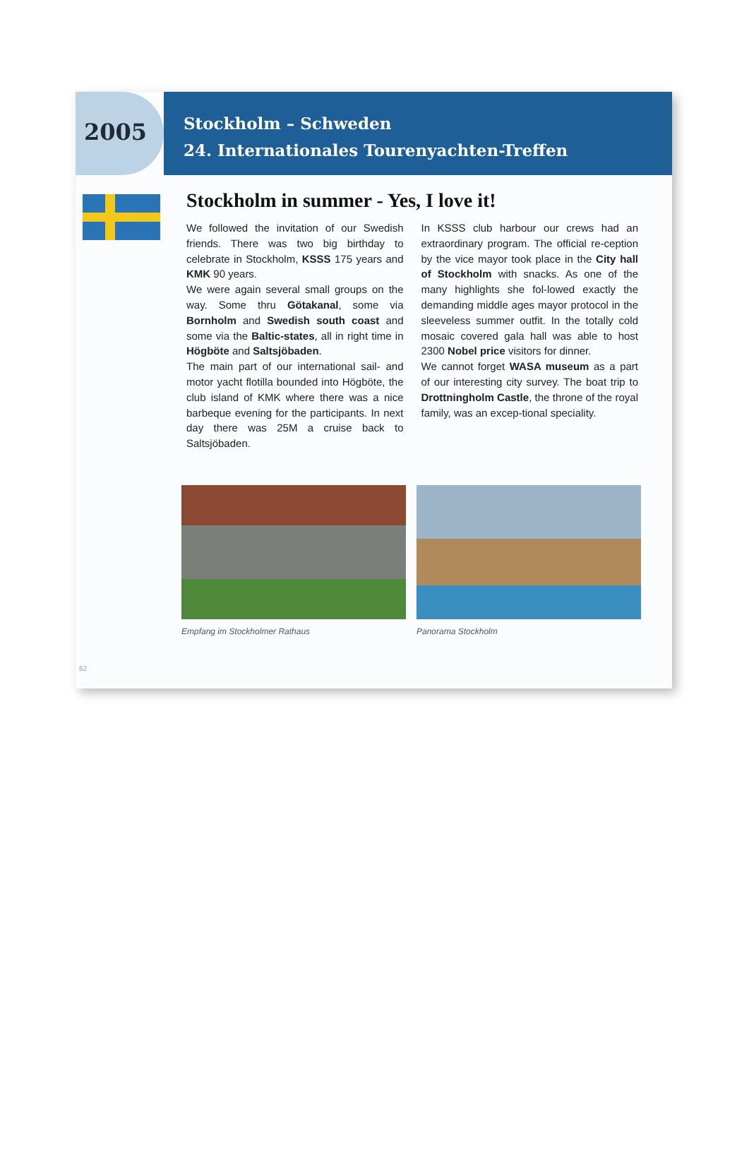2005
Stockholm – Schweden
24. Internationales Tourenyachten-Treffen
Stockholm in summer - Yes, I love it!
We followed the invitation of our Swedish friends. There was two big birthday to celebrate in Stockholm, KSSS 175 years and KMK 90 years.
We were again several small groups on the way. Some thru Götakanal, some via Bornholm and Swedish south coast and some via the Baltic-states, all in right time in Högböte and Saltsjöbaden.
The main part of our international sail- and motor yacht flotilla bounded into Högböte, the club island of KMK where there was a nice barbeque evening for the participants. In next day there was 25M a cruise back to Saltsjöbaden.
In KSSS club harbour our crews had an extraordinary program. The official re-ception by the vice mayor took place in the City hall of Stockholm with snacks. As one of the many highlights she fol-lowed exactly the demanding middle ages mayor protocol in the sleeveless summer outfit. In the totally cold mosaic covered gala hall was able to host 2300 Nobel price visitors for dinner.
We cannot forget WASA museum as a part of our interesting city survey. The boat trip to Drottningholm Castle, the throne of the royal family, was an excep-tional speciality.
Empfang im Stockholmer Rathaus Panorama Stockholm
62